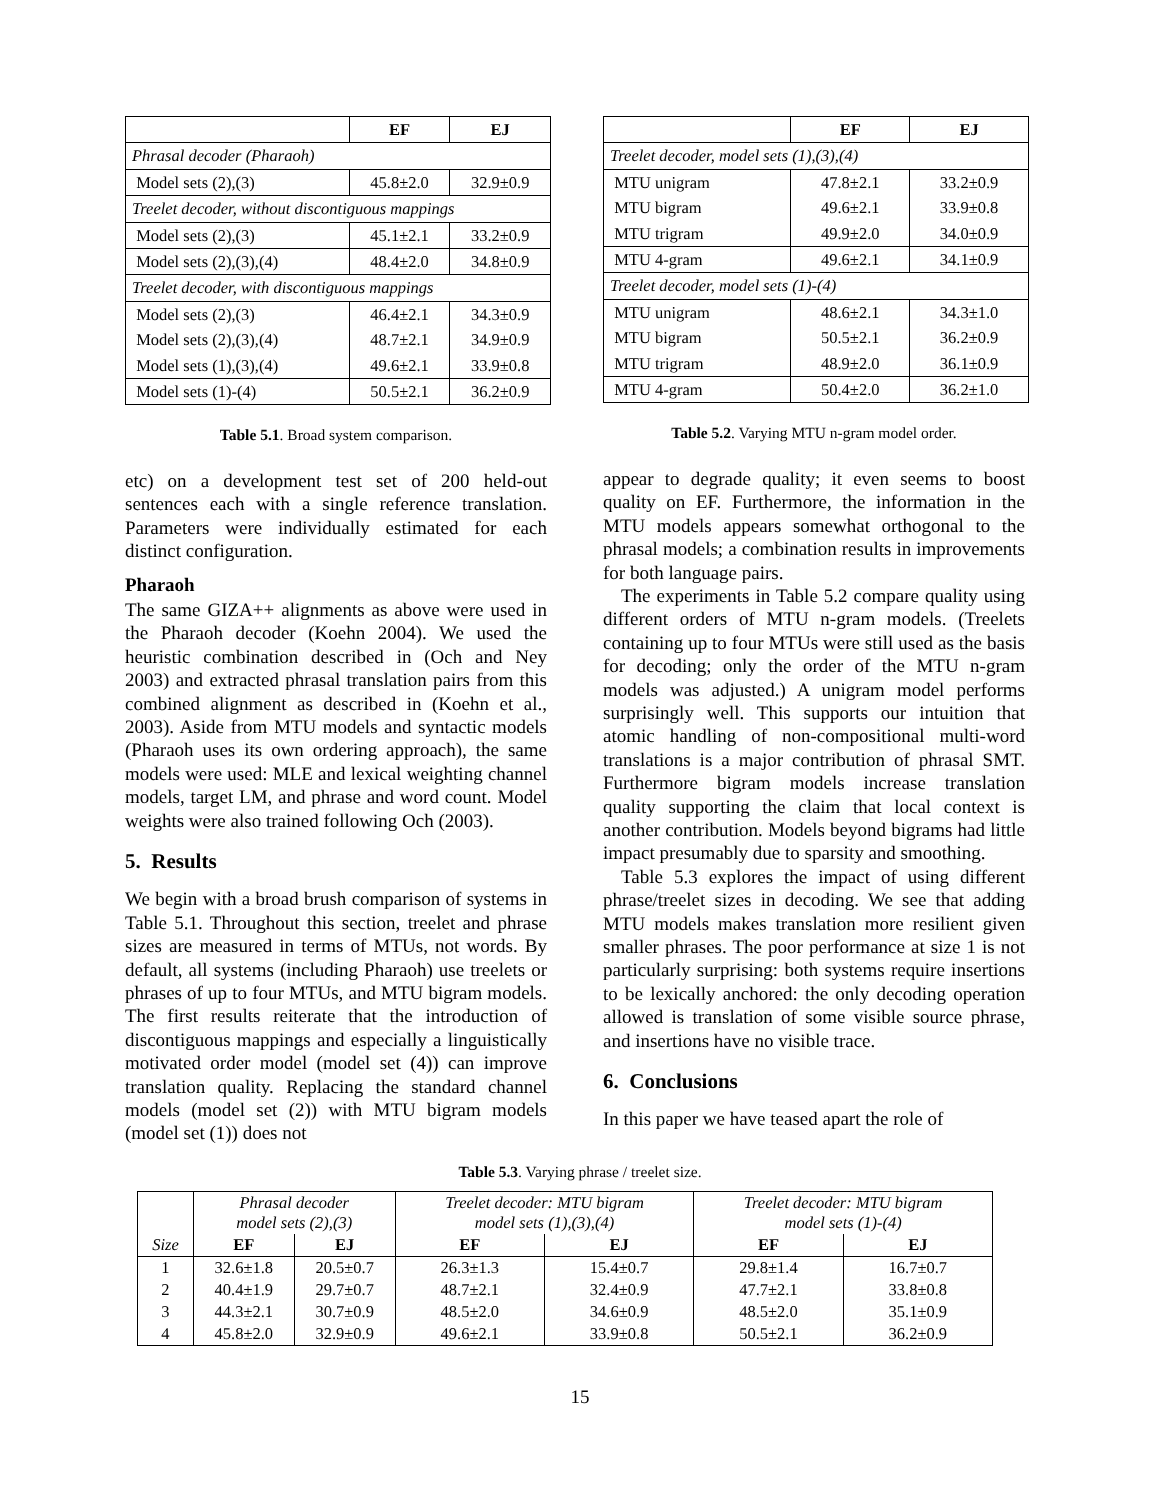| | EF | EJ |
| --- | --- | --- |
| Phrasal decoder (Pharaoh) | | |
| Model sets (2),(3) | 45.8±2.0 | 32.9±0.9 |
| Treelet decoder, without discontiguous mappings | | |
| Model sets (2),(3) | 45.1±2.1 | 33.2±0.9 |
| Model sets (2),(3),(4) | 48.4±2.0 | 34.8±0.9 |
| Treelet decoder, with discontiguous mappings | | |
| Model sets (2),(3) | 46.4±2.1 | 34.3±0.9 |
| Model sets (2),(3),(4) | 48.7±2.1 | 34.9±0.9 |
| Model sets (1),(3),(4) | 49.6±2.1 | 33.9±0.8 |
| Model sets (1)-(4) | 50.5±2.1 | 36.2±0.9 |
Table 5.1. Broad system comparison.
etc) on a development test set of 200 held-out sentences each with a single reference translation. Parameters were individually estimated for each distinct configuration.
Pharaoh
The same GIZA++ alignments as above were used in the Pharaoh decoder (Koehn 2004). We used the heuristic combination described in (Och and Ney 2003) and extracted phrasal translation pairs from this combined alignment as described in (Koehn et al., 2003). Aside from MTU models and syntactic models (Pharaoh uses its own ordering approach), the same models were used: MLE and lexical weighting channel models, target LM, and phrase and word count. Model weights were also trained following Och (2003).
5. Results
We begin with a broad brush comparison of systems in Table 5.1. Throughout this section, treelet and phrase sizes are measured in terms of MTUs, not words. By default, all systems (including Pharaoh) use treelets or phrases of up to four MTUs, and MTU bigram models. The first results reiterate that the introduction of discontiguous mappings and especially a linguistically motivated order model (model set (4)) can improve translation quality. Replacing the standard channel models (model set (2)) with MTU bigram models (model set (1)) does not
| | EF | EJ |
| --- | --- | --- |
| Treelet decoder, model sets (1),(3),(4) | | |
| MTU unigram | 47.8±2.1 | 33.2±0.9 |
| MTU bigram | 49.6±2.1 | 33.9±0.8 |
| MTU trigram | 49.9±2.0 | 34.0±0.9 |
| MTU 4-gram | 49.6±2.1 | 34.1±0.9 |
| Treelet decoder, model sets (1)-(4) | | |
| MTU unigram | 48.6±2.1 | 34.3±1.0 |
| MTU bigram | 50.5±2.1 | 36.2±0.9 |
| MTU trigram | 48.9±2.0 | 36.1±0.9 |
| MTU 4-gram | 50.4±2.0 | 36.2±1.0 |
Table 5.2. Varying MTU n-gram model order.
appear to degrade quality; it even seems to boost quality on EF. Furthermore, the information in the MTU models appears somewhat orthogonal to the phrasal models; a combination results in improvements for both language pairs.
The experiments in Table 5.2 compare quality using different orders of MTU n-gram models. (Treelets containing up to four MTUs were still used as the basis for decoding; only the order of the MTU n-gram models was adjusted.) A unigram model performs surprisingly well. This supports our intuition that atomic handling of non-compositional multi-word translations is a major contribution of phrasal SMT. Furthermore bigram models increase translation quality supporting the claim that local context is another contribution. Models beyond bigrams had little impact presumably due to sparsity and smoothing.
Table 5.3 explores the impact of using different phrase/treelet sizes in decoding. We see that adding MTU models makes translation more resilient given smaller phrases. The poor performance at size 1 is not particularly surprising: both systems require insertions to be lexically anchored: the only decoding operation allowed is translation of some visible source phrase, and insertions have no visible trace.
6. Conclusions
In this paper we have teased apart the role of
Table 5.3. Varying phrase / treelet size.
| | Phrasal decoder model sets (2),(3) | | Treelet decoder: MTU bigram model sets (1),(3),(4) | | Treelet decoder: MTU bigram model sets (1)-(4) | |
| Size | EF | EJ | EF | EJ | EF | EJ |
| 1 | 32.6±1.8 | 20.5±0.7 | 26.3±1.3 | 15.4±0.7 | 29.8±1.4 | 16.7±0.7 |
| 2 | 40.4±1.9 | 29.7±0.7 | 48.7±2.1 | 32.4±0.9 | 47.7±2.1 | 33.8±0.8 |
| 3 | 44.3±2.1 | 30.7±0.9 | 48.5±2.0 | 34.6±0.9 | 48.5±2.0 | 35.1±0.9 |
| 4 | 45.8±2.0 | 32.9±0.9 | 49.6±2.1 | 33.9±0.8 | 50.5±2.1 | 36.2±0.9 |
15